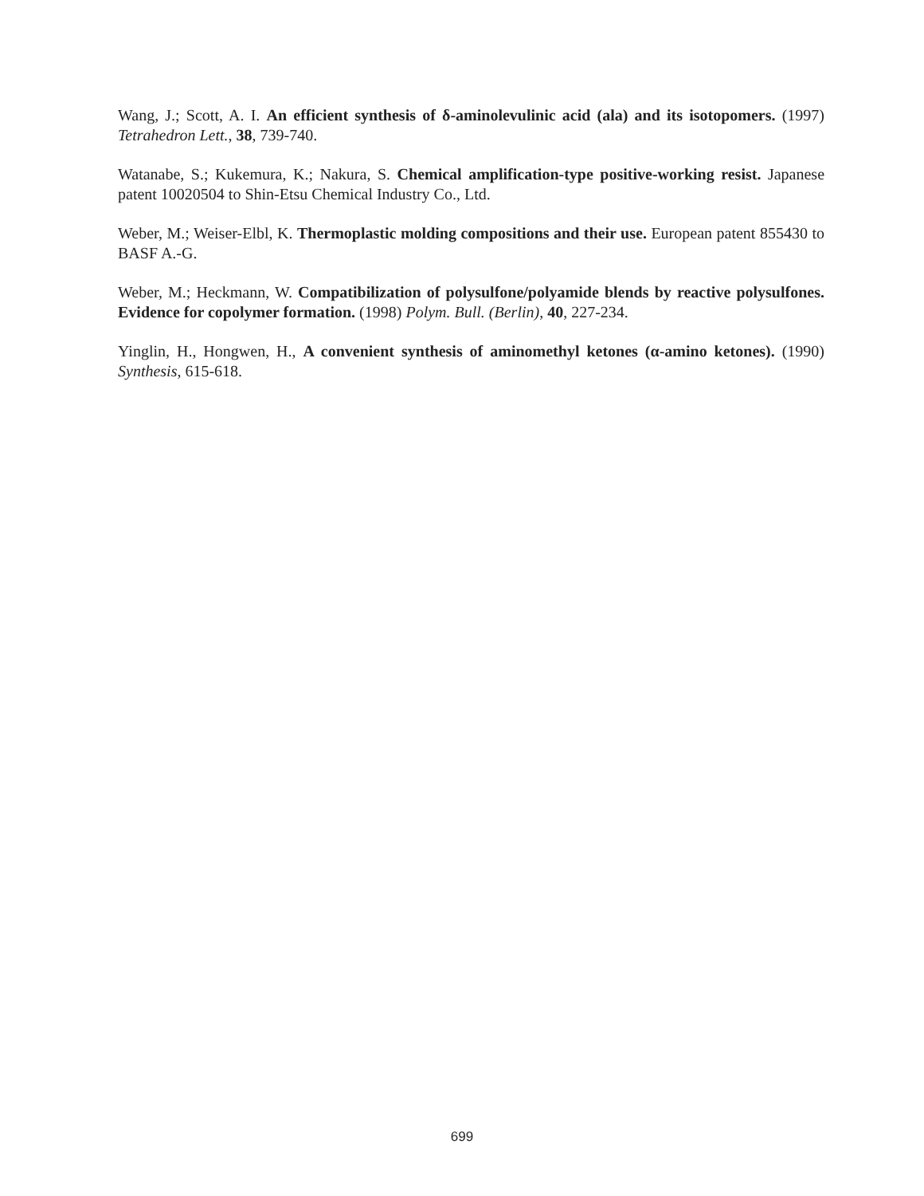Wang, J.; Scott, A. I. An efficient synthesis of δ-aminolevulinic acid (ala) and its isotopomers. (1997) Tetrahedron Lett., 38, 739-740.
Watanabe, S.; Kukemura, K.; Nakura, S. Chemical amplification-type positive-working resist. Japanese patent 10020504 to Shin-Etsu Chemical Industry Co., Ltd.
Weber, M.; Weiser-Elbl, K. Thermoplastic molding compositions and their use. European patent 855430 to BASF A.-G.
Weber, M.; Heckmann, W. Compatibilization of polysulfone/polyamide blends by reactive polysulfones. Evidence for copolymer formation. (1998) Polym. Bull. (Berlin), 40, 227-234.
Yinglin, H., Hongwen, H., A convenient synthesis of aminomethyl ketones (α-amino ketones). (1990) Synthesis, 615-618.
699